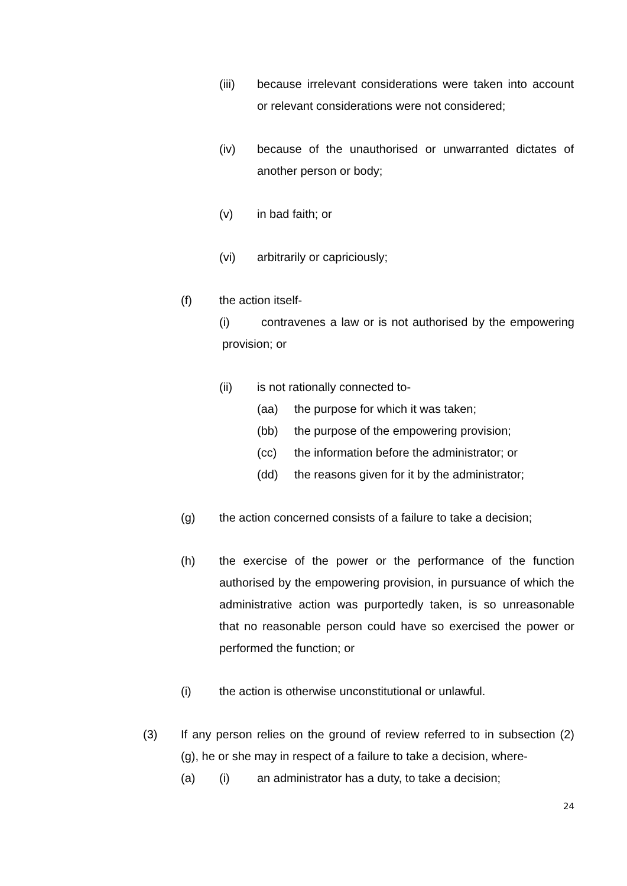(iii) because irrelevant considerations were taken into account or relevant considerations were not considered;
(iv) because of the unauthorised or unwarranted dictates of another person or body;
(v) in bad faith; or
(vi) arbitrarily or capriciously;
(f) the action itself-
(i) contravenes a law or is not authorised by the empowering provision; or
(ii) is not rationally connected to-
(aa) the purpose for which it was taken;
(bb) the purpose of the empowering provision;
(cc) the information before the administrator; or
(dd) the reasons given for it by the administrator;
(g) the action concerned consists of a failure to take a decision;
(h) the exercise of the power or the performance of the function authorised by the empowering provision, in pursuance of which the administrative action was purportedly taken, is so unreasonable that no reasonable person could have so exercised the power or performed the function; or
(i) the action is otherwise unconstitutional or unlawful.
(3) If any person relies on the ground of review referred to in subsection (2) (g), he or she may in respect of a failure to take a decision, where-
(a) (i) an administrator has a duty, to take a decision;
24